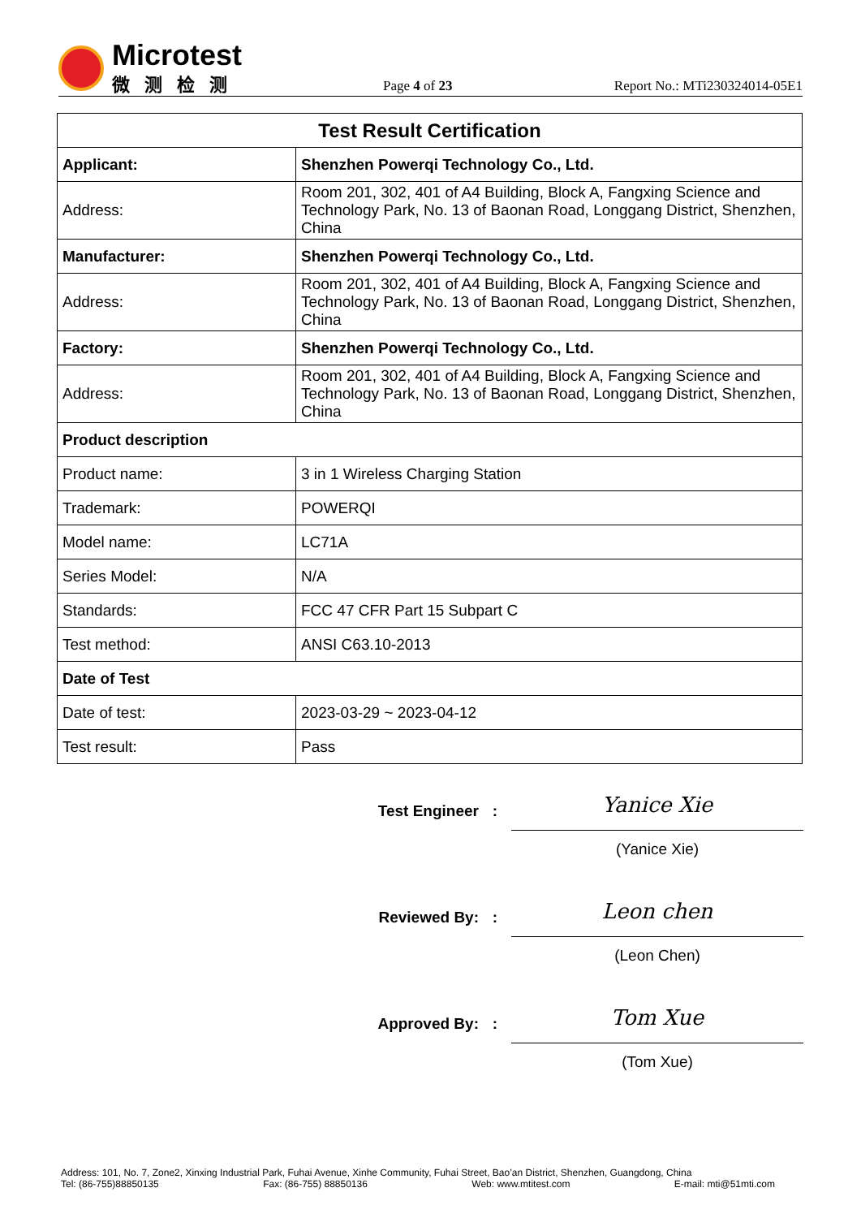Microtest
微测检测
Page 4 of 23
Report No.: MTi230324014-05E1
| Test Result Certification | |
| --- | --- |
| Applicant: | Shenzhen Powerqi Technology Co., Ltd. |
| Address: | Room 201, 302, 401 of A4 Building, Block A, Fangxing Science and Technology Park, No. 13 of Baonan Road, Longgang District, Shenzhen, China |
| Manufacturer: | Shenzhen Powerqi Technology Co., Ltd. |
| Address: | Room 201, 302, 401 of A4 Building, Block A, Fangxing Science and Technology Park, No. 13 of Baonan Road, Longgang District, Shenzhen, China |
| Factory: | Shenzhen Powerqi Technology Co., Ltd. |
| Address: | Room 201, 302, 401 of A4 Building, Block A, Fangxing Science and Technology Park, No. 13 of Baonan Road, Longgang District, Shenzhen, China |
| Product description | |
| Product name: | 3 in 1 Wireless Charging Station |
| Trademark: | POWERQI |
| Model name: | LC71A |
| Series Model: | N/A |
| Standards: | FCC 47 CFR Part 15 Subpart C |
| Test method: | ANSI C63.10-2013 |
| Date of Test | |
| Date of test: | 2023-03-29 ~ 2023-04-12 |
| Test result: | Pass |
Test Engineer :
Yanice Xie
(Yanice Xie)
Reviewed By: :
Leon chen
(Leon Chen)
Approved By: :
Tom Xue
(Tom Xue)
Address: 101, No. 7, Zone2, Xinxing Industrial Park, Fuhai Avenue, Xinhe Community, Fuhai Street, Bao’an District, Shenzhen, Guangdong, China
Tel: (86-755)88850135 Fax: (86-755) 88850136 Web: www.mtitest.com E-mail: mti@51mti.com